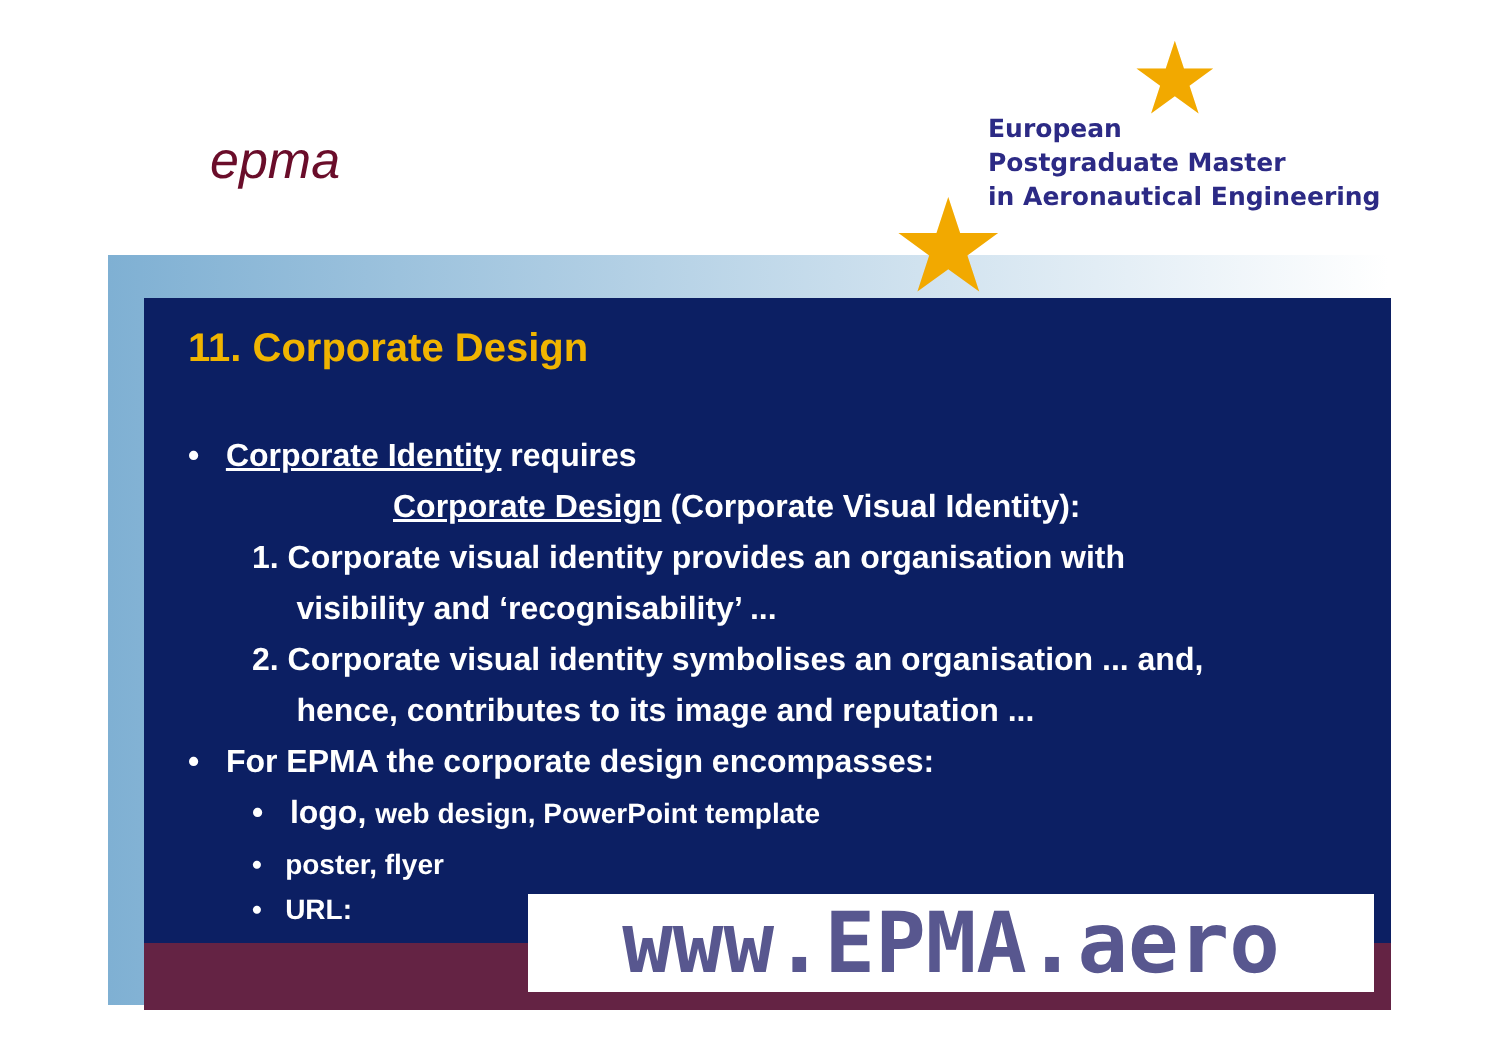★
★
epma
European
Postgraduate Master
in Aeronautical Engineering
11. Corporate Design
• Corporate Identity requires
Corporate Design (Corporate Visual Identity):
1. Corporate visual identity provides an organisation with
visibility and ‘recognisability’ ...
2. Corporate visual identity symbolises an organisation ... and,
hence, contributes to its image and reputation ...
• For EPMA the corporate design encompasses:
• logo, web design, PowerPoint template
• poster, flyer
• URL:
www.EPMA.aero